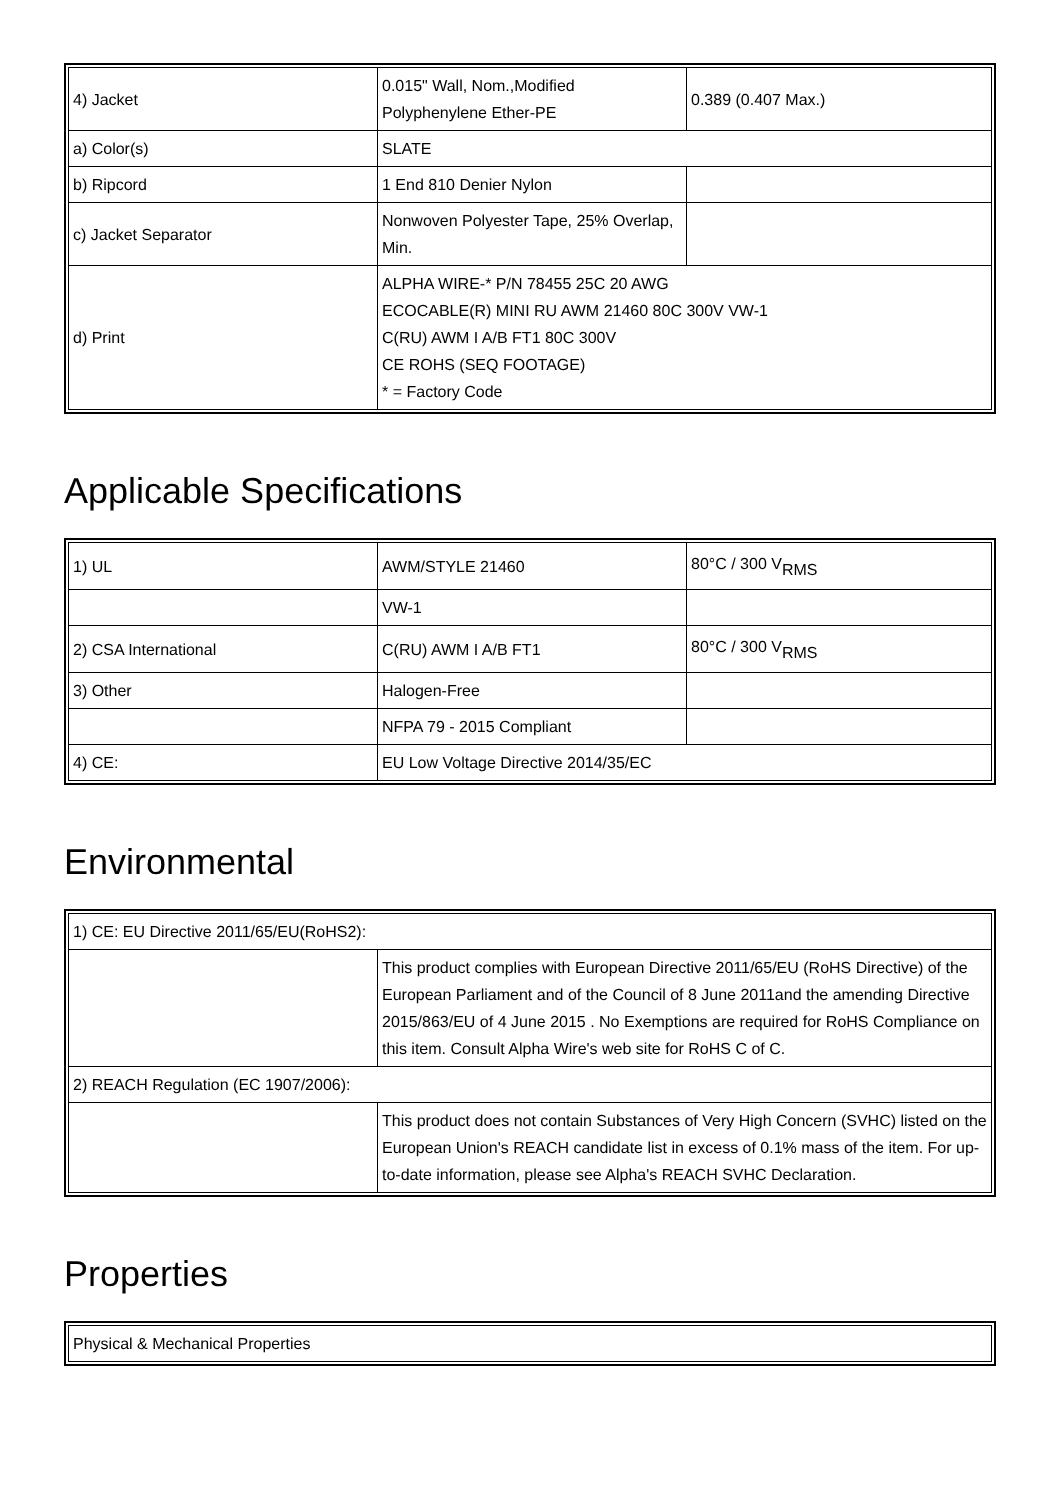| 4) Jacket | 0.015" Wall, Nom.,Modified Polyphenylene Ether-PE | 0.389 (0.407 Max.) |
| a) Color(s) | SLATE | |
| b) Ripcord | 1 End 810 Denier Nylon | |
| c) Jacket Separator | Nonwoven Polyester Tape, 25% Overlap, Min. | |
| d) Print | ALPHA WIRE-* P/N 78455 25C 20 AWG ECOCABLE(R) MINI RU AWM 21460 80C 300V VW-1 C(RU) AWM I A/B FT1 80C 300V CE ROHS (SEQ FOOTAGE) * = Factory Code | |
Applicable Specifications
| 1) UL | AWM/STYLE 21460 | 80°C / 300 V<sub>RMS</sub> |
| | VW-1 | |
| 2) CSA International | C(RU) AWM I A/B FT1 | 80°C / 300 V<sub>RMS</sub> |
| 3) Other | Halogen-Free | |
| | NFPA 79 - 2015 Compliant | |
| 4) CE: | EU Low Voltage Directive 2014/35/EC | |
Environmental
| 1) CE: EU Directive 2011/65/EU(RoHS2): | |
| | This product complies with European Directive 2011/65/EU (RoHS Directive) of the European Parliament and of the Council of 8 June 2011and the amending Directive 2015/863/EU of 4 June 2015 . No Exemptions are required for RoHS Compliance on this item. Consult Alpha Wire's web site for RoHS C of C. |
| 2) REACH Regulation (EC 1907/2006): | |
| | This product does not contain Substances of Very High Concern (SVHC) listed on the European Union's REACH candidate list in excess of 0.1% mass of the item. For up-to-date information, please see Alpha's REACH SVHC Declaration. |
Properties
| Physical & Mechanical Properties |